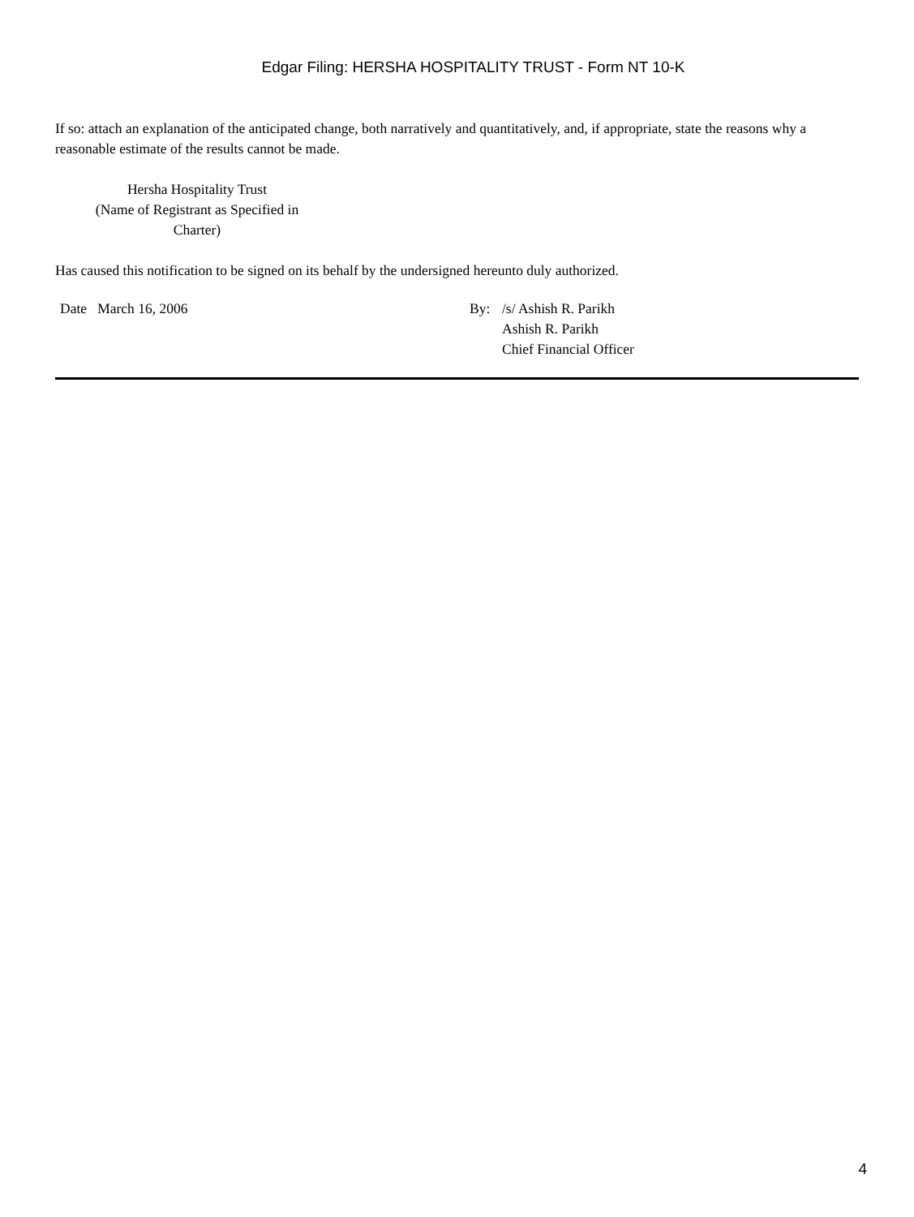Edgar Filing: HERSHA HOSPITALITY TRUST - Form NT 10-K
If so: attach an explanation of the anticipated change, both narratively and quantitatively, and, if appropriate, state the reasons why a reasonable estimate of the results cannot be made.
Hersha Hospitality Trust
(Name of Registrant as Specified in
Charter)
Has caused this notification to be signed on its behalf by the undersigned hereunto duly authorized.
Date March 16, 2006 By: /s/ Ashish R. Parikh
Ashish R. Parikh
Chief Financial Officer
4